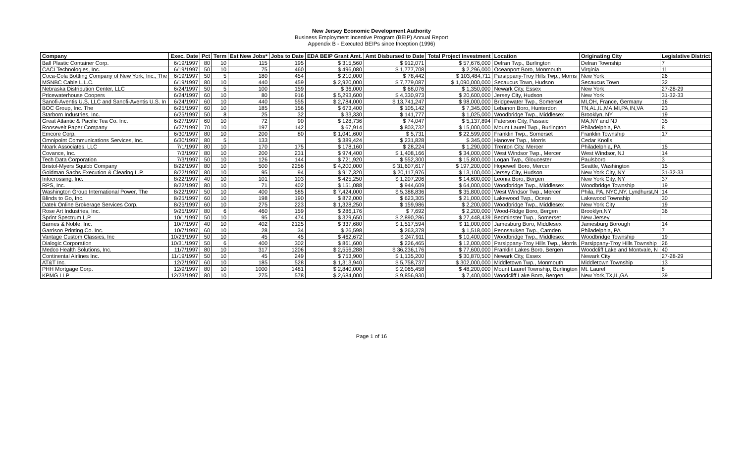New Jersey Economic Development Authority
Business Employment Incentive Program (BEIP) Annual Report
Appendix B - Executed BEIPs since Inception (1996)
| Company | Exec. Date | Pct | Term | Est New Jobs* | Jobs to Date | EDA BEIP Grant Amt. | Amt Disbursed to Date | Total Project Investment | Location | Originating City | Legislative District |
| --- | --- | --- | --- | --- | --- | --- | --- | --- | --- | --- | --- |
| Ball Plastic Container Corp. | 6/19/1997 | 80 | 10 | 115 | 195 | $ 315,560 | $ 912,071 | $ 57,676,000 | Delran Twp., Burlington | Delran Township | 7 |
| CACI Technologies, Inc. | 6/19/1997 | 50 | 10 | 75 | 460 | $ 496,080 | $ 1,777,708 | $ 2,296,000 | Oceanport Boro, Monmouth | Virginia | 11 |
| Coca-Cola Bottling Company of New York, Inc., The | 6/19/1997 | 50 | 5 | 180 | 454 | $ 210,000 | $ 78,442 | $ 103,484,711 | Parsippany-Troy Hills Twp., Morris | New York | 26 |
| MSNBC Cable L.L.C. | 6/19/1997 | 80 | 10 | 440 | 459 | $ 2,920,000 | $ 7,779,087 | $ 1,090,000,000 | Secaucus Town, Hudson | Secaucus Town | 32 |
| Nebraska Distribution Center, LLC | 6/24/1997 | 50 | 5 | 100 | 159 | $ 36,000 | $ 68,076 | $ 1,350,000 | Newark City, Essex | New York | 27-28-29 |
| Pricewaterhouse Coopers | 6/24/1997 | 60 | 10 | 80 | 916 | $ 5,293,600 | $ 4,330,973 | $ 20,600,000 | Jersey City, Hudson | New York | 31-32-33 |
| Sanofi-Aventis U.S. LLC and Sanofi-Aventis U.S. In | 6/24/1997 | 60 | 10 | 440 | 555 | $ 2,784,000 | $ 13,741,247 | $ 98,000,000 | Bridgewater Twp., Somerset | MI,OH, France, Germany | 16 |
| BOC Group, Inc. The | 6/25/1997 | 60 | 10 | 185 | 156 | $ 673,400 | $ 105,142 | $ 7,345,000 | Lebanon Boro, Hunterdon | TN,AL,IL,MA,MI,PA,IN,VA | 23 |
| Starborn Industries, Inc. | 6/25/1997 | 50 | 8 | 25 | 32 | $ 33,330 | $ 141,777 | $ 1,025,000 | Woodbridge Twp., Middlesex | Brooklyn, NY | 19 |
| Great Atlantic & Pacific Tea Co. Inc. | 6/27/1997 | 60 | 10 | 72 | 90 | $ 128,736 | $ 74,047 | $ 5,137,894 | Paterson City, Passaic | MA,NY and NJ | 35 |
| Roosevelt Paper Company | 6/27/1997 | 70 | 10 | 197 | 142 | $ 67,914 | $ 803,732 | $ 15,000,000 | Mount Laurel Twp., Burlington | Philadelphia, PA | 8 |
| Emcore Corp. | 6/30/1997 | 80 | 10 | 200 | 80 | $ 1,041,600 | $ 5,731 | $ 22,599,000 | Franklin Twp., Somerset | Franklin Township | 17 |
| Omnipoint Communications Services, Inc. | 6/30/1997 | 80 | 5 | 133 | | $ 389,424 | $ 231,828 | $ 345,000 | Hanover Twp., Morris | Cedar Knolls | |
| Noark Associates, LLC | 7/1/1997 | 80 | 10 | 170 | 175 | $ 178,160 | $ 28,224 | $ 1,290,000 | Trenton City, Mercer | Philadelphia, PA | 15 |
| Covance, Inc. | 7/3/1997 | 80 | 10 | 200 | 231 | $ 974,400 | $ 1,408,166 | $ 34,000,000 | West Windsor Twp., Mercer | West Windsor, NJ | 14 |
| Tech Data Corporation | 7/3/1997 | 50 | 10 | 126 | 144 | $ 721,920 | $ 552,300 | $ 15,800,000 | Logan Twp., Gloucester | Paulsboro | 3 |
| Bristol-Myers Squibb Company | 8/22/1997 | 80 | 10 | 500 | 2256 | $ 4,200,000 | $ 31,607,617 | $ 197,200,000 | Hopewell Boro, Mercer | Seattle, Washington | 15 |
| Goldman Sachs Execution & Clearing L.P. | 8/22/1997 | 80 | 10 | 95 | 94 | $ 917,320 | $ 20,117,976 | $ 13,100,000 | Jersey City, Hudson | New York City, NY | 31-32-33 |
| Infocrossing, Inc. | 8/22/1997 | 40 | 10 | 101 | 103 | $ 425,250 | $ 1,207,206 | $ 14,600,000 | Leonia Boro, Bergen | New York City, NY | 37 |
| RPS, Inc. | 8/22/1997 | 80 | 10 | 71 | 402 | $ 151,088 | $ 944,609 | $ 64,000,000 | Woodbridge Twp., Middlesex | Woodbridge Township | 19 |
| Washington Group International Power, The | 8/22/1997 | 50 | 10 | 400 | 585 | $ 7,424,000 | $ 5,388,836 | $ 35,800,000 | West Windsor Twp., Mercer | Phila, PA, NYC,NY, Lyndhurst,N | 14 |
| Blinds to Go, Inc. | 8/25/1997 | 60 | 10 | 198 | 190 | $ 872,000 | $ 623,305 | $ 21,000,000 | Lakewood Twp., Ocean | Lakewood Township | 30 |
| Datek Online Brokerage Services Corp. | 8/25/1997 | 60 | 10 | 275 | 223 | $ 1,328,250 | $ 159,986 | $ 2,200,000 | Woodbridge Twp., Middlesex | New York City | 19 |
| Rose Art Industries, Inc. | 9/25/1997 | 80 | 6 | 460 | 159 | $ 286,176 | $ 7,692 | $ 2,200,000 | Wood-Ridge Boro, Bergen | Brooklyn,NY | 36 |
| Sprint Spectrum L.P. | 10/1/1997 | 50 | 10 | 95 | 474 | $ 329,650 | $ 2,890,286 | $ 27,448,439 | Bedminster Twp., Somerset | New Jersey | |
| Barnes & Noble, Inc. | 10/7/1997 | 40 | 10 | 402 | 2125 | $ 337,680 | $ 1,517,594 | $ 11,000,000 | Jamesburg Boro, Middlesex | Jamesburg Borough | 14 |
| Garrison Printing Co. Inc. | 10/7/1997 | 60 | 10 | 28 | 34 | $ 26,598 | $ 263,378 | $ 1,518,000 | Pennsauken Twp., Camden | Philadelphia, PA | 7 |
| Vantage Custom Classics, Inc | 10/23/1997 | 50 | 10 | 45 | 45 | $ 462,672 | $ 247,911 | $ 10,400,000 | Woodbridge Twp., Middlesex | Woodbridge Township | 19 |
| Dialogic Corporation | 10/31/1997 | 50 | 6 | 400 | 302 | $ 861,600 | $ 226,465 | $ 12,000,000 | Parsippany-Troy Hills Twp., Morris | Parsippany-Troy Hills Township | 26 |
| Medco Health Solutions, Inc. | 11/7/1997 | 80 | 10 | 317 | 1206 | $ 2,556,288 | $ 36,236,176 | $ 77,600,000 | Franklin Lakes Boro, Bergen | Woodcliff Lake and Montvale, N | 40 |
| Continental Airlines Inc. | 11/19/1997 | 50 | 10 | 45 | 249 | $ 753,900 | $ 1,135,200 | $ 30,870,500 | Newark City, Essex | Newark City | 27-28-29 |
| AT&T Inc. | 12/2/1997 | 60 | 10 | 185 | 528 | $ 1,313,940 | $ 5,758,737 | $ 302,000,000 | Middletown Twp., Monmouth | Middletown Township | 13 |
| PHH Mortgage Corp. | 12/9/1997 | 80 | 10 | 1000 | 1481 | $ 2,840,000 | $ 2,065,458 | $ 48,200,000 | Mount Laurel Township, Burlington | Mt. Laurel | 8 |
| KPMG LLP | 12/23/1997 | 80 | 10 | 275 | 578 | $ 2,684,000 | $ 9,856,930 | $ 7,400,000 | Woodcliff Lake Boro, Bergen | New York,TX,IL,GA | 39 |
Page 1 of 16